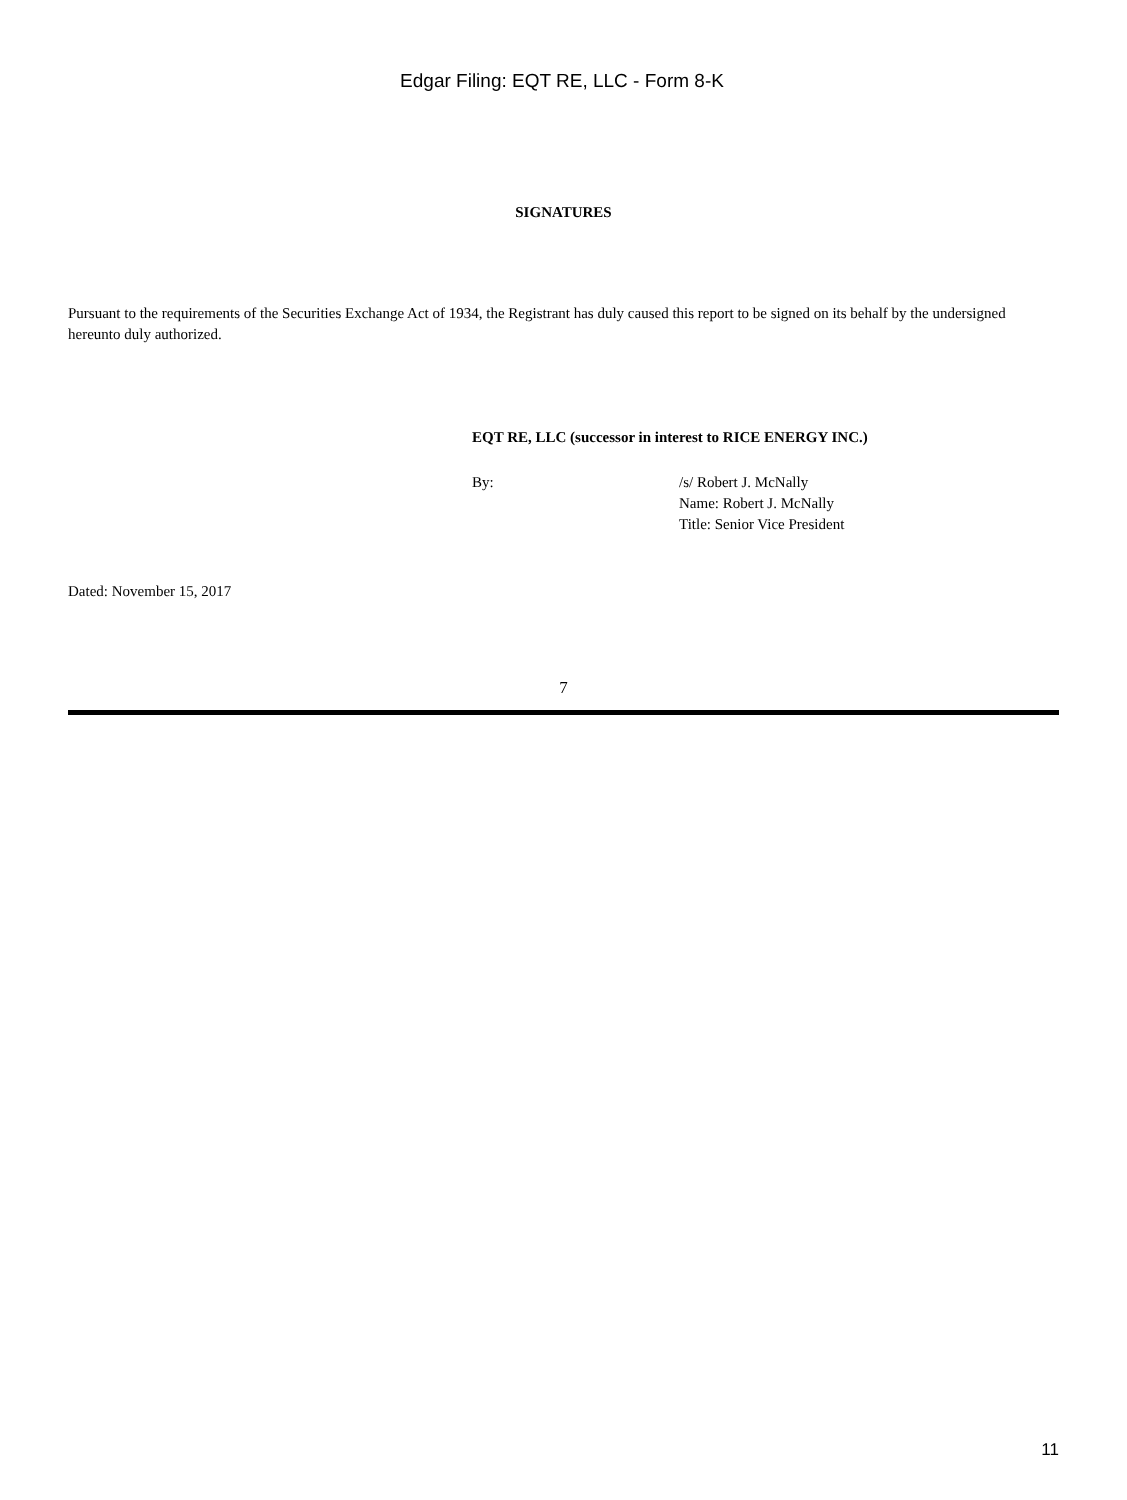Edgar Filing: EQT RE, LLC - Form 8-K
SIGNATURES
Pursuant to the requirements of the Securities Exchange Act of 1934, the Registrant has duly caused this report to be signed on its behalf by the undersigned hereunto duly authorized.
EQT RE, LLC (successor in interest to RICE ENERGY INC.)
By: /s/ Robert J. McNally
Name: Robert J. McNally
Title: Senior Vice President
Dated: November 15, 2017
7
11